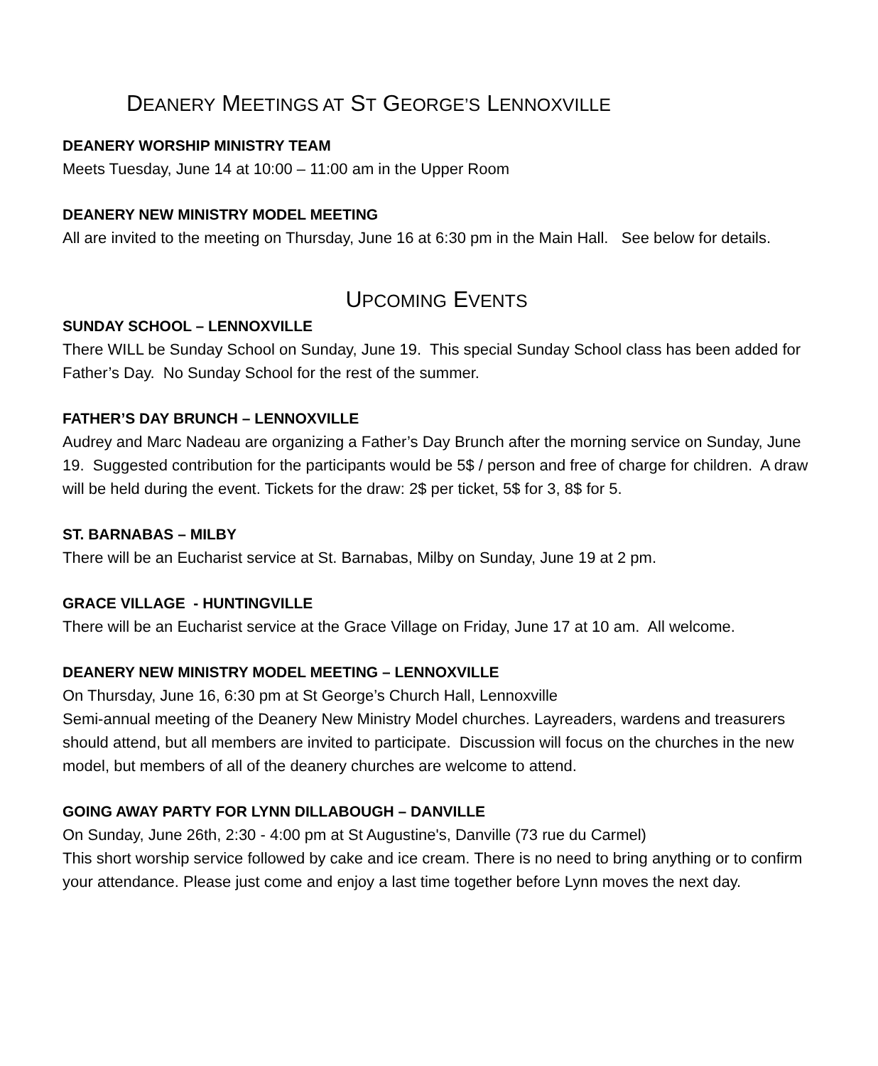DEANERY MEETINGS AT ST GEORGE’S LENNOXVILLE
DEANERY WORSHIP MINISTRY TEAM
Meets Tuesday, June 14 at 10:00 – 11:00 am in the Upper Room
DEANERY NEW MINISTRY MODEL MEETING
All are invited to the meeting on Thursday, June 16 at 6:30 pm in the Main Hall. See below for details.
UPCOMING EVENTS
SUNDAY SCHOOL – LENNOXVILLE
There WILL be Sunday School on Sunday, June 19. This special Sunday School class has been added for Father’s Day. No Sunday School for the rest of the summer.
FATHER’S DAY BRUNCH – LENNOXVILLE
Audrey and Marc Nadeau are organizing a Father’s Day Brunch after the morning service on Sunday, June 19. Suggested contribution for the participants would be 5$ / person and free of charge for children. A draw will be held during the event. Tickets for the draw: 2$ per ticket, 5$ for 3, 8$ for 5.
ST. BARNABAS – MILBY
There will be an Eucharist service at St. Barnabas, Milby on Sunday, June 19 at 2 pm.
GRACE VILLAGE - HUNTINGVILLE
There will be an Eucharist service at the Grace Village on Friday, June 17 at 10 am. All welcome.
DEANERY NEW MINISTRY MODEL MEETING – LENNOXVILLE
On Thursday, June 16, 6:30 pm at St George’s Church Hall, Lennoxville
Semi-annual meeting of the Deanery New Ministry Model churches. Layreaders, wardens and treasurers should attend, but all members are invited to participate. Discussion will focus on the churches in the new model, but members of all of the deanery churches are welcome to attend.
GOING AWAY PARTY FOR LYNN DILLABOUGH – DANVILLE
On Sunday, June 26th, 2:30 - 4:00 pm at St Augustine's, Danville (73 rue du Carmel)
This short worship service followed by cake and ice cream. There is no need to bring anything or to confirm your attendance. Please just come and enjoy a last time together before Lynn moves the next day.